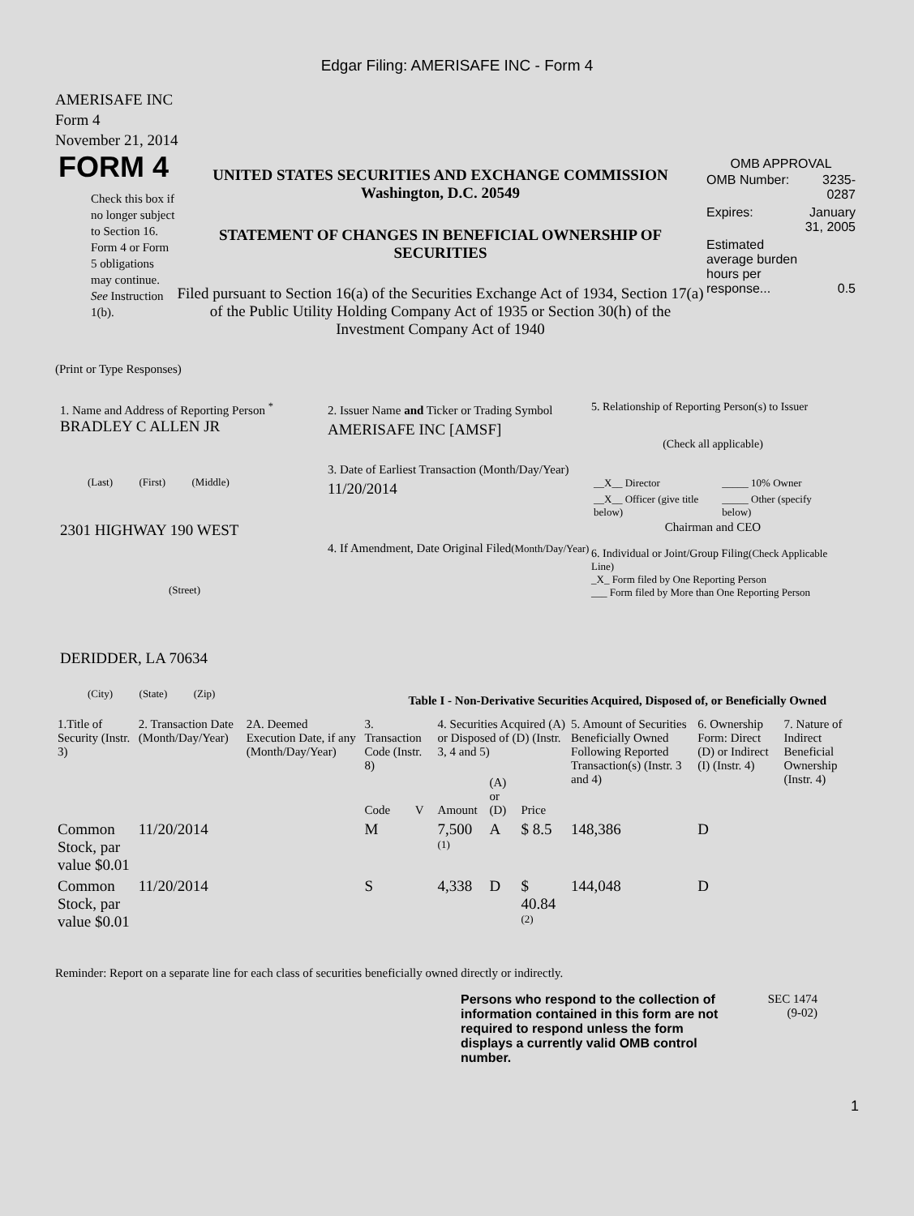Edgar Filing: AMERISAFE INC - Form 4
AMERISAFE INC
Form 4
November 21, 2014
FORM 4
Check this box if no longer subject to Section 16. Form 4 or Form 5 obligations may continue. See Instruction 1(b).
UNITED STATES SECURITIES AND EXCHANGE COMMISSION
Washington, D.C. 20549
STATEMENT OF CHANGES IN BENEFICIAL OWNERSHIP OF SECURITIES
Filed pursuant to Section 16(a) of the Securities Exchange Act of 1934, Section 17(a) of the Public Utility Holding Company Act of 1935 or Section 30(h) of the Investment Company Act of 1940
OMB APPROVAL
| OMB Number: | 3235-0287 |
| Expires: | January 31, 2005 |
| Estimated average burden hours per response... | 0.5 |
(Print or Type Responses)
1. Name and Address of Reporting Person <sup>*</sup>
BRADLEY C ALLEN JR
(Last) (First) (Middle)
2301 HIGHWAY 190 WEST
(Street)
DERIDDER, LA 70634
(City) (State) (Zip)
2. Issuer Name and Ticker or Trading Symbol
AMERISAFE INC [AMSF]
3. Date of Earliest Transaction (Month/Day/Year)
11/20/2014
4. If Amendment, Date Original Filed(Month/Day/Year)
5. Relationship of Reporting Person(s) to Issuer
(Check all applicable)
| __X__ Director | _____ 10% Owner |
| __X__ Officer (give title below) | _____ Other (specify below) |
Chairman and CEO
6. Individual or Joint/Group Filing(Check Applicable Line)
_X_ Form filed by One Reporting Person
___ Form filed by More than One Reporting Person
Table I - Non-Derivative Securities Acquired, Disposed of, or Beneficially Owned
| 1.Title of Security (Instr. 3) | 2. Transaction Date (Month/Day/Year) | 2A. Deemed Execution Date, if any (Month/Day/Year) | 3. Transaction Code (Instr. 8) | | 4. Securities Acquired (A) or Disposed of (D) (Instr. 3, 4 and 5) | | | 5. Amount of Securities Beneficially Owned Following Reported Transaction(s) (Instr. 3 and 4) | 6. Ownership Form: Direct (D) or Indirect (I) (Instr. 4) | 7. Nature of Indirect Beneficial Ownership (Instr. 4) |
| --- | --- | --- | --- | --- | --- | --- | --- | --- | --- | --- |
| | | | Code | V | Amount | (A) or (D) | Price | | | |
| Common Stock, par value $0.01 | 11/20/2014 | | M | | 7,500 <sup>(1)</sup> | A | $ 8.5 | 148,386 | D | |
| Common Stock, par value $0.01 | 11/20/2014 | | S | | 4,338 | D | $ 40.84 <sup>(2)</sup> | 144,048 | D | |
Reminder: Report on a separate line for each class of securities beneficially owned directly or indirectly.
Persons who respond to the collection of information contained in this form are not required to respond unless the form displays a currently valid OMB control number.
SEC 1474
(9-02)
1